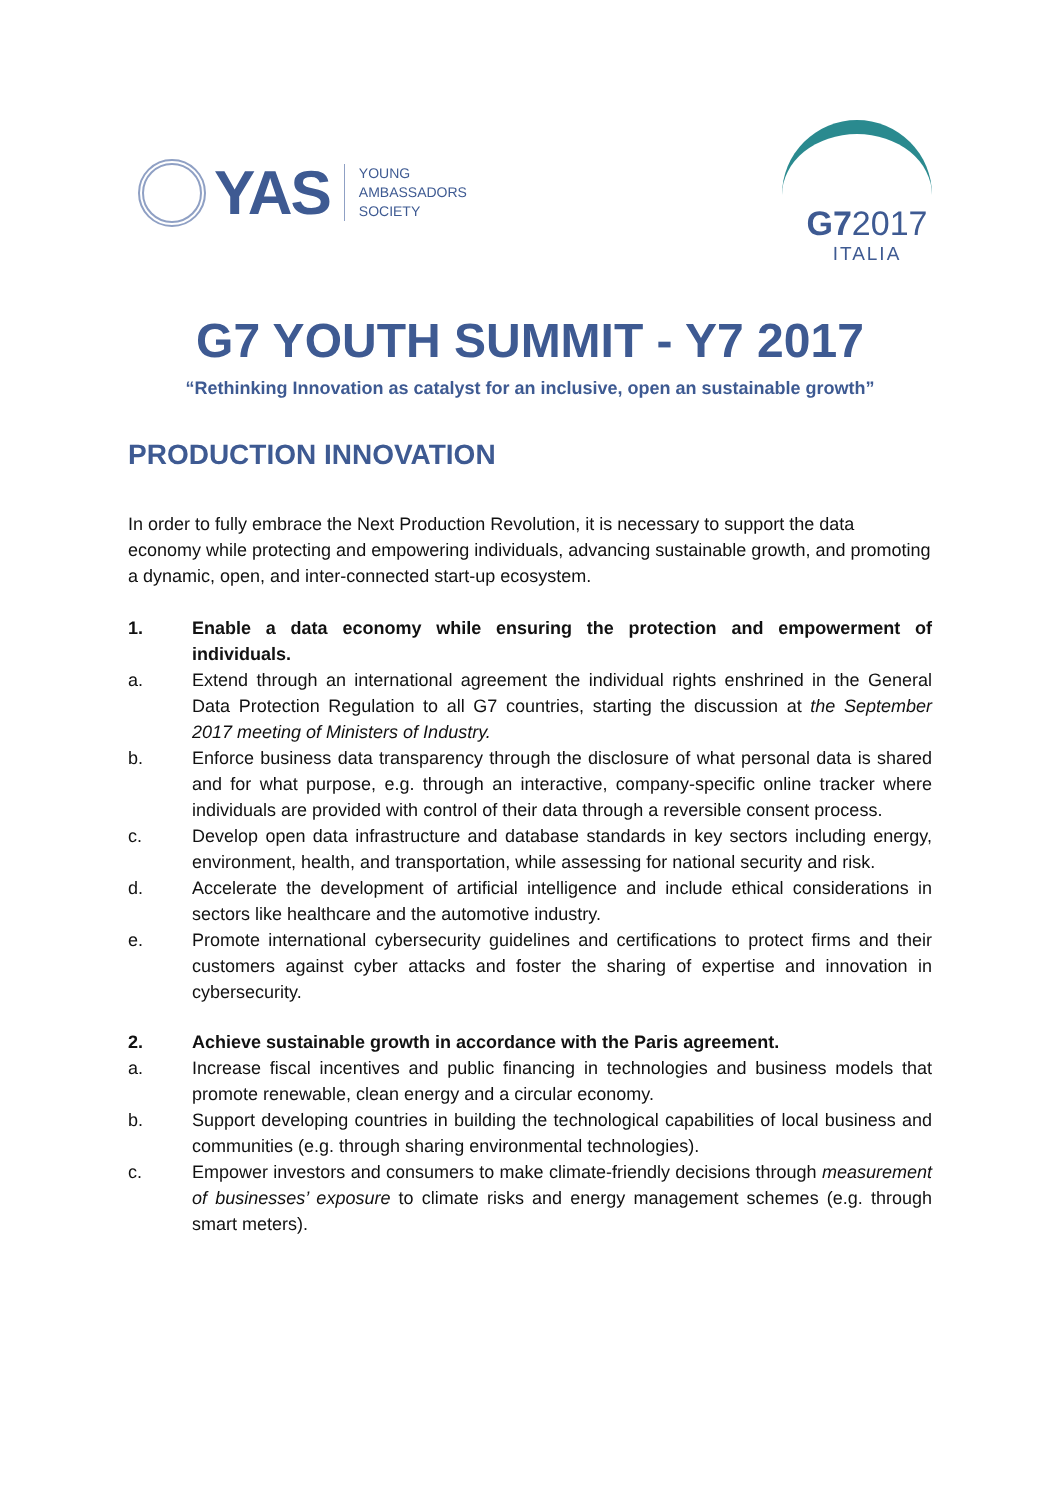YAS
YOUNG
AMBASSADORS
SOCIETY
G72017
ITALIA
G7 YOUTH SUMMIT - Y7 2017
“Rethinking Innovation as catalyst for an inclusive, open an sustainable growth”
PRODUCTION INNOVATION
In order to fully embrace the Next Production Revolution, it is necessary to support the data economy while protecting and empowering individuals, advancing sustainable growth, and promoting a dynamic, open, and inter-connected start-up ecosystem.
1. Enable a data economy while ensuring the protection and empowerment of individuals.
a. Extend through an international agreement the individual rights enshrined in the General Data Protection Regulation to all G7 countries, starting the discussion at the September 2017 meeting of Ministers of Industry.
b. Enforce business data transparency through the disclosure of what personal data is shared and for what purpose, e.g. through an interactive, company-specific online tracker where individuals are provided with control of their data through a reversible consent process.
c. Develop open data infrastructure and database standards in key sectors including energy, environment, health, and transportation, while assessing for national security and risk.
d. Accelerate the development of artificial intelligence and include ethical considerations in sectors like healthcare and the automotive industry.
e. Promote international cybersecurity guidelines and certifications to protect firms and their customers against cyber attacks and foster the sharing of expertise and innovation in cybersecurity.
2. Achieve sustainable growth in accordance with the Paris agreement.
a. Increase fiscal incentives and public financing in technologies and business models that promote renewable, clean energy and a circular economy.
b. Support developing countries in building the technological capabilities of local business and communities (e.g. through sharing environmental technologies).
c. Empower investors and consumers to make climate-friendly decisions through measurement of businesses’ exposure to climate risks and energy management schemes (e.g. through smart meters).